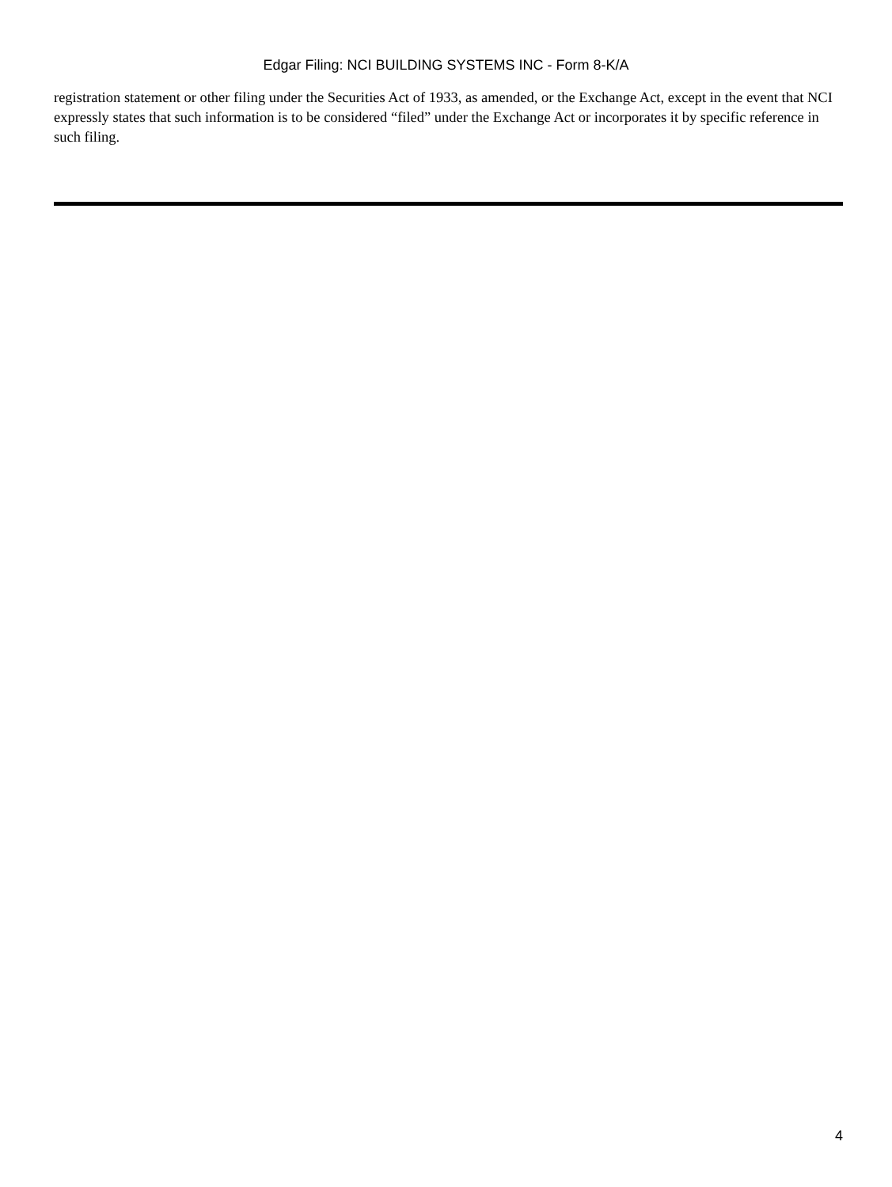Edgar Filing: NCI BUILDING SYSTEMS INC - Form 8-K/A
registration statement or other filing under the Securities Act of 1933, as amended, or the Exchange Act, except in the event that NCI expressly states that such information is to be considered “filed” under the Exchange Act or incorporates it by specific reference in such filing.
4